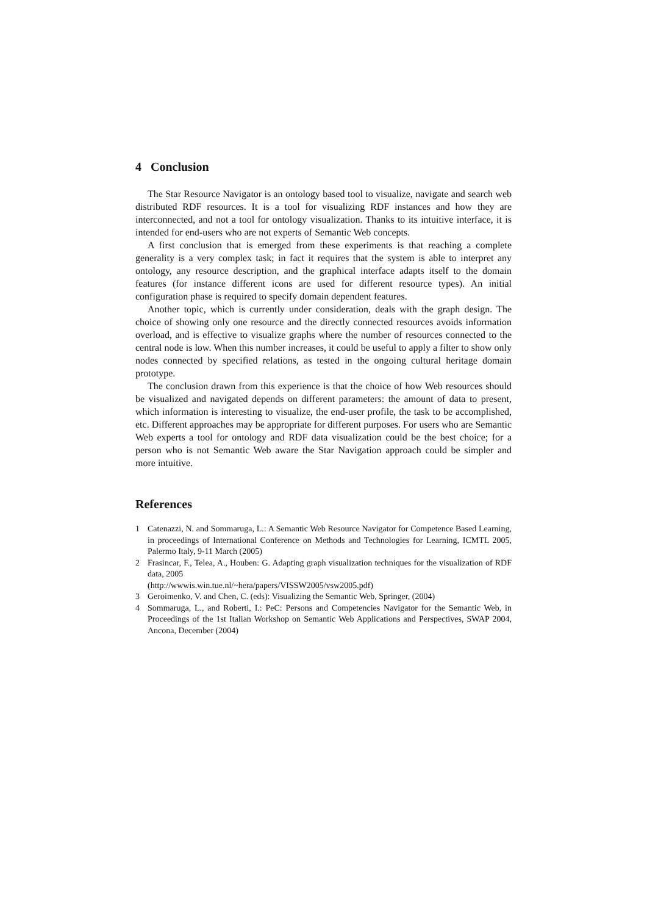4 Conclusion
The Star Resource Navigator is an ontology based tool to visualize, navigate and search web distributed RDF resources. It is a tool for visualizing RDF instances and how they are interconnected, and not a tool for ontology visualization. Thanks to its intuitive interface, it is intended for end-users who are not experts of Semantic Web concepts.
A first conclusion that is emerged from these experiments is that reaching a complete generality is a very complex task; in fact it requires that the system is able to interpret any ontology, any resource description, and the graphical interface adapts itself to the domain features (for instance different icons are used for different resource types). An initial configuration phase is required to specify domain dependent features.
Another topic, which is currently under consideration, deals with the graph design. The choice of showing only one resource and the directly connected resources avoids information overload, and is effective to visualize graphs where the number of resources connected to the central node is low. When this number increases, it could be useful to apply a filter to show only nodes connected by specified relations, as tested in the ongoing cultural heritage domain prototype.
The conclusion drawn from this experience is that the choice of how Web resources should be visualized and navigated depends on different parameters: the amount of data to present, which information is interesting to visualize, the end-user profile, the task to be accomplished, etc. Different approaches may be appropriate for different purposes. For users who are Semantic Web experts a tool for ontology and RDF data visualization could be the best choice; for a person who is not Semantic Web aware the Star Navigation approach could be simpler and more intuitive.
References
1 Catenazzi, N. and Sommaruga, L.: A Semantic Web Resource Navigator for Competence Based Learning, in proceedings of International Conference on Methods and Technologies for Learning, ICMTL 2005, Palermo Italy, 9-11 March (2005)
2 Frasincar, F., Telea, A., Houben: G. Adapting graph visualization techniques for the visualization of RDF data, 2005
(http://wwwis.win.tue.nl/~hera/papers/VISSW2005/vsw2005.pdf)
3 Geroimenko, V. and Chen, C. (eds): Visualizing the Semantic Web, Springer, (2004)
4 Sommaruga, L., and Roberti, I.: PeC: Persons and Competencies Navigator for the Semantic Web, in Proceedings of the 1st Italian Workshop on Semantic Web Applications and Perspectives, SWAP 2004, Ancona, December (2004)